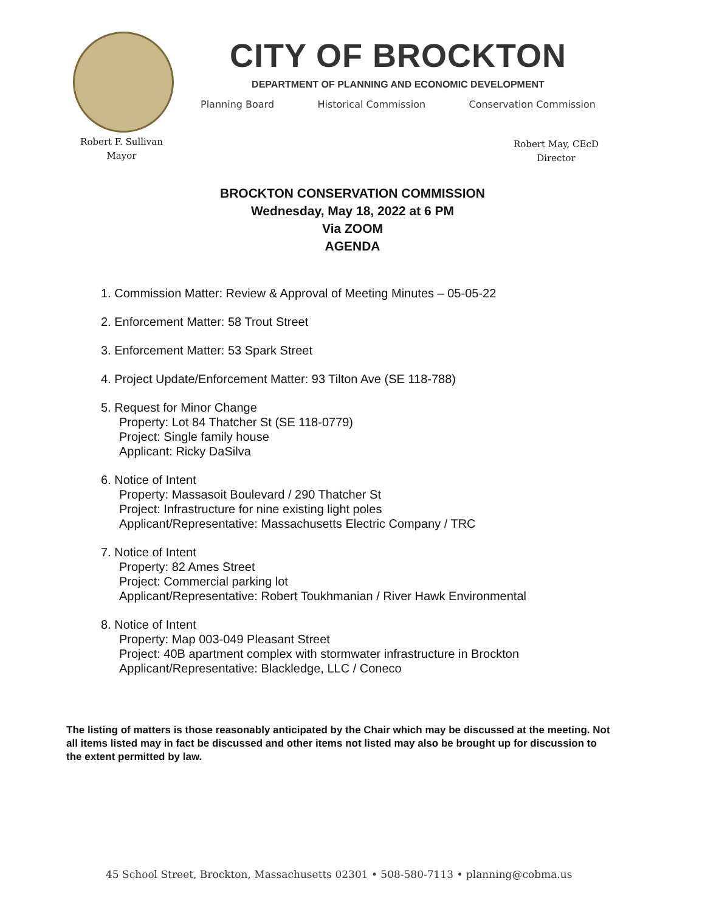CITY OF BROCKTON
DEPARTMENT OF PLANNING AND ECONOMIC DEVELOPMENT
Planning Board Historical Commission Conservation Commission
Robert F. Sullivan
Mayor
Robert May, CEcD
Director
BROCKTON CONSERVATION COMMISSION
Wednesday, May 18, 2022 at 6 PM
Via ZOOM
AGENDA
1. Commission Matter: Review & Approval of Meeting Minutes – 05-05-22
2. Enforcement Matter: 58 Trout Street
3. Enforcement Matter: 53 Spark Street
4. Project Update/Enforcement Matter: 93 Tilton Ave (SE 118-788)
5. Request for Minor Change
Property: Lot 84 Thatcher St (SE 118-0779)
Project: Single family house
Applicant: Ricky DaSilva
6. Notice of Intent
Property: Massasoit Boulevard / 290 Thatcher St
Project: Infrastructure for nine existing light poles
Applicant/Representative: Massachusetts Electric Company / TRC
7. Notice of Intent
Property: 82 Ames Street
Project: Commercial parking lot
Applicant/Representative: Robert Toukhmanian / River Hawk Environmental
8. Notice of Intent
Property: Map 003-049 Pleasant Street
Project: 40B apartment complex with stormwater infrastructure in Brockton
Applicant/Representative: Blackledge, LLC / Coneco
The listing of matters is those reasonably anticipated by the Chair which may be discussed at the meeting. Not all items listed may in fact be discussed and other items not listed may also be brought up for discussion to the extent permitted by law.
45 School Street, Brockton, Massachusetts 02301 • 508-580-7113 • planning@cobma.us